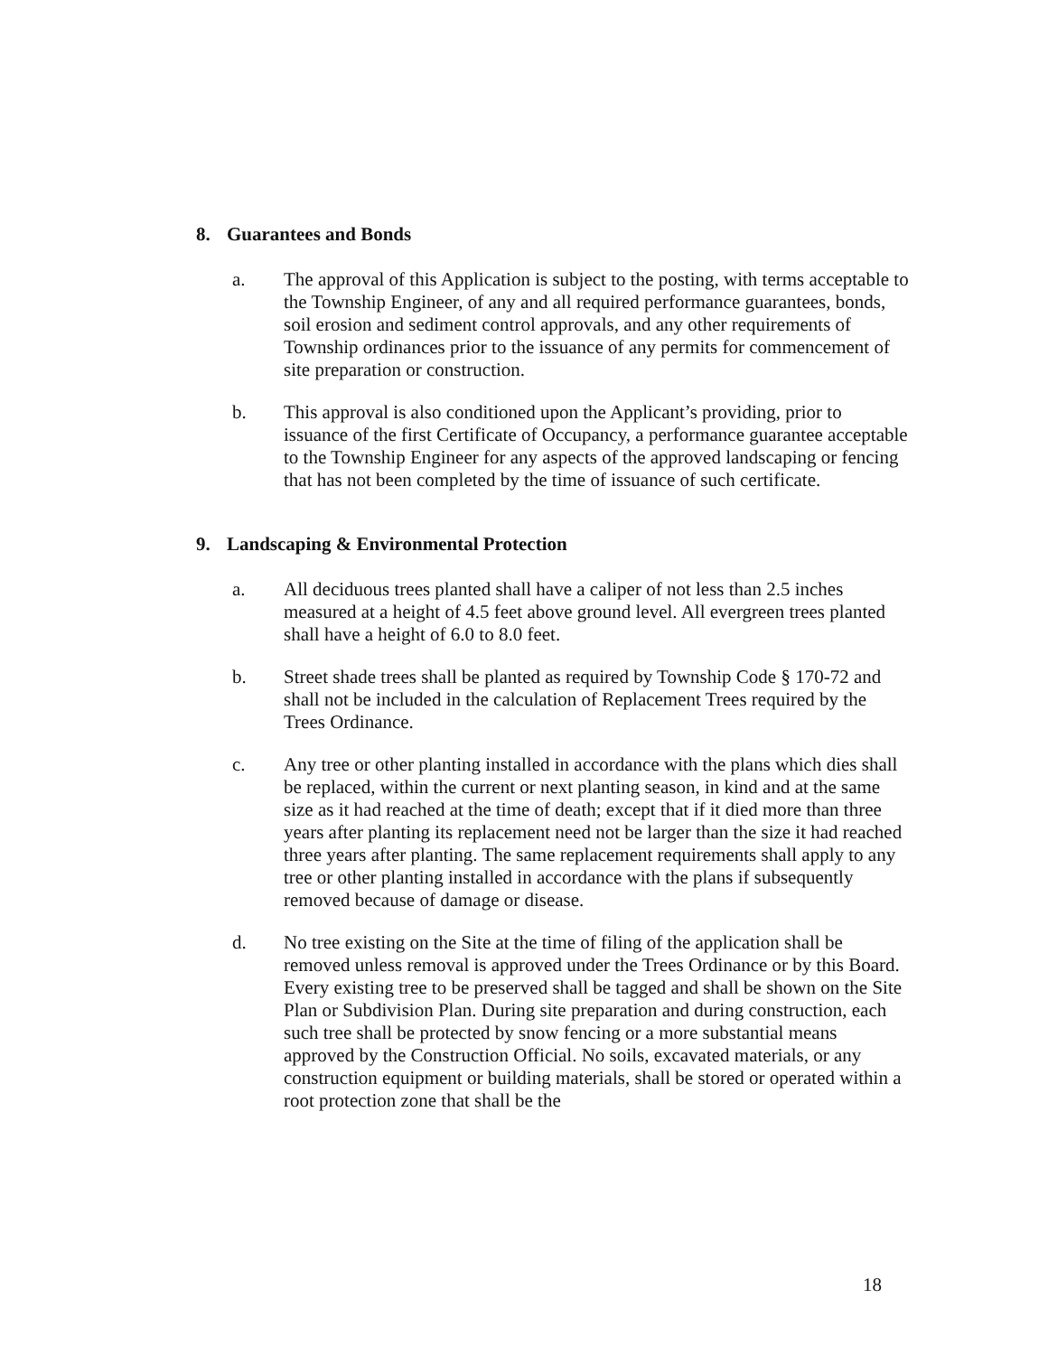8. Guarantees and Bonds
a. The approval of this Application is subject to the posting, with terms acceptable to the Township Engineer, of any and all required performance guarantees, bonds, soil erosion and sediment control approvals, and any other requirements of Township ordinances prior to the issuance of any permits for commencement of site preparation or construction.
b. This approval is also conditioned upon the Applicant’s providing, prior to issuance of the first Certificate of Occupancy, a performance guarantee acceptable to the Township Engineer for any aspects of the approved landscaping or fencing that has not been completed by the time of issuance of such certificate.
9. Landscaping & Environmental Protection
a. All deciduous trees planted shall have a caliper of not less than 2.5 inches measured at a height of 4.5 feet above ground level. All evergreen trees planted shall have a height of 6.0 to 8.0 feet.
b. Street shade trees shall be planted as required by Township Code § 170-72 and shall not be included in the calculation of Replacement Trees required by the Trees Ordinance.
c. Any tree or other planting installed in accordance with the plans which dies shall be replaced, within the current or next planting season, in kind and at the same size as it had reached at the time of death; except that if it died more than three years after planting its replacement need not be larger than the size it had reached three years after planting. The same replacement requirements shall apply to any tree or other planting installed in accordance with the plans if subsequently removed because of damage or disease.
d. No tree existing on the Site at the time of filing of the application shall be removed unless removal is approved under the Trees Ordinance or by this Board. Every existing tree to be preserved shall be tagged and shall be shown on the Site Plan or Subdivision Plan. During site preparation and during construction, each such tree shall be protected by snow fencing or a more substantial means approved by the Construction Official. No soils, excavated materials, or any construction equipment or building materials, shall be stored or operated within a root protection zone that shall be the
18